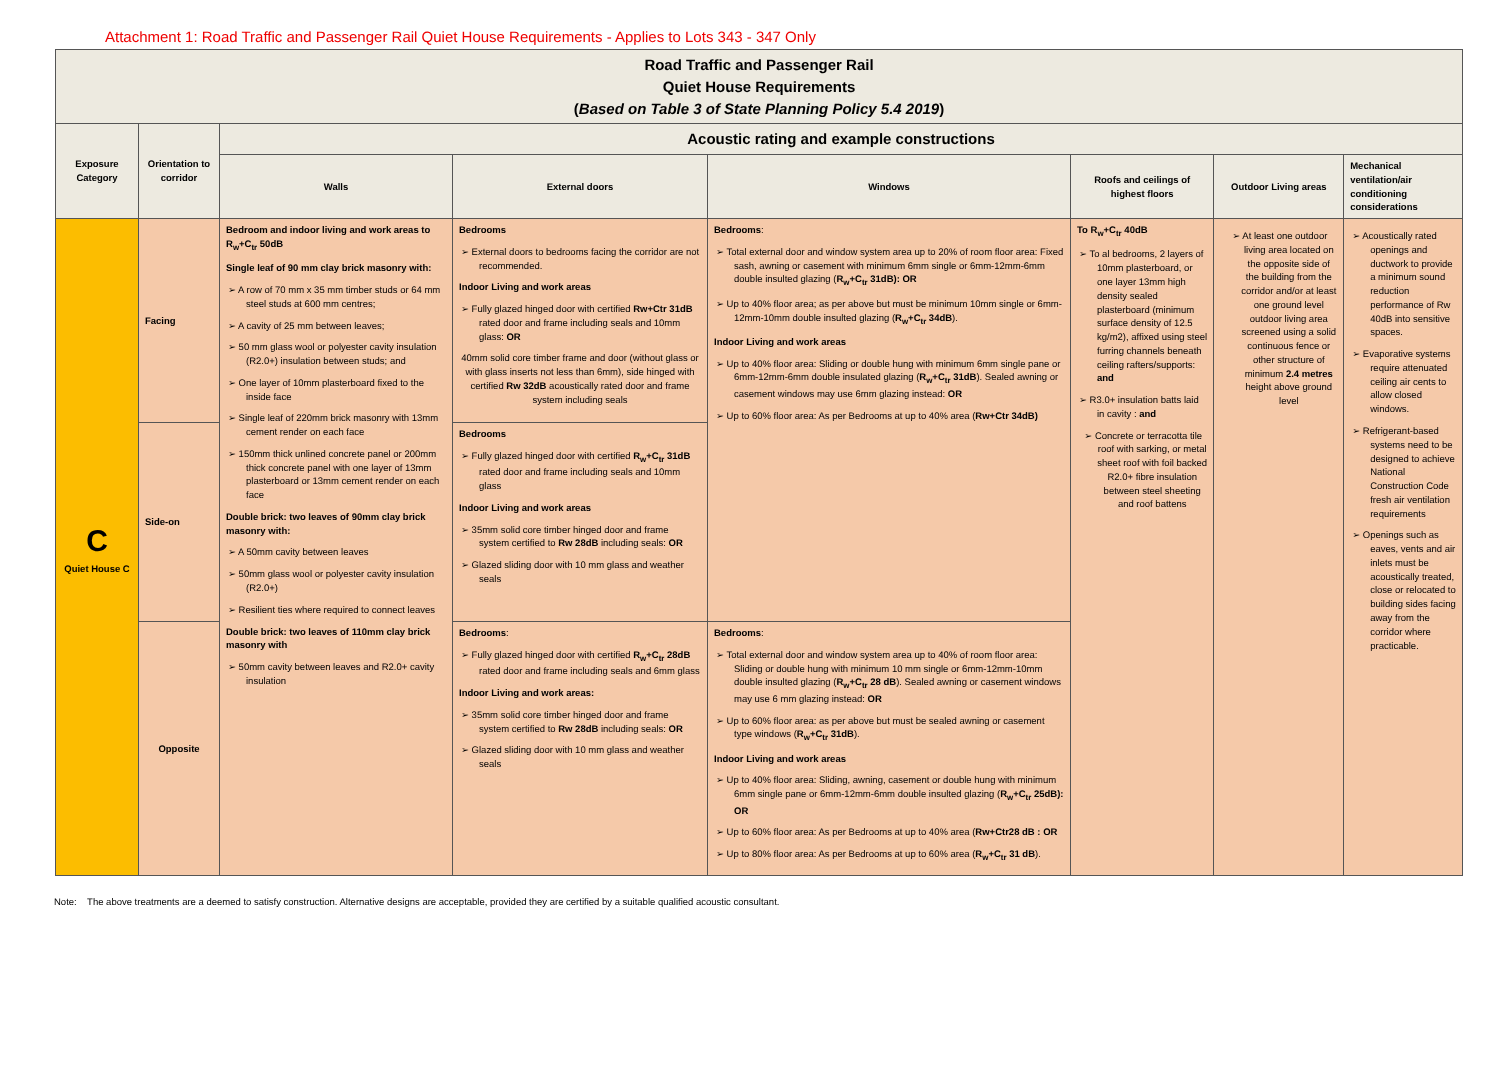Attachment 1: Road Traffic and Passenger Rail Quiet House Requirements - Applies to Lots 343 - 347 Only
| Road Traffic and Passenger Rail Quiet House Requirements ( Based on Table 3 of State Planning Policy 5.4 2019 ) | | | | | | | |
| Exposure Category | Orientation to corridor | Acoustic rating and example constructions | | | | | |
| | | Walls | External doors | Windows | Roofs and ceilings of highest floors | Outdoor Living areas | Mechanical ventilation/air conditioning considerations |
| C Quiet House C | Facing | Bedroom and indoor living and work areas to R<sub>w</sub>+C<sub>tr</sub> 50dB Single leaf of 90 mm clay brick masonry with: A row of 70 mm x 35 mm timber studs or 64 mm steel studs at 600 mm centres; A cavity of 25 mm between leaves; 50 mm glass wool or polyester cavity insulation (R2.0+) insulation between studs; and One layer of 10mm plasterboard fixed to the inside face Single leaf of 220mm brick masonry with 13mm cement render on each face 150mm thick unlined concrete panel or 200mm thick concrete panel with one layer of 13mm plasterboard or 13mm cement render on each face Double brick: two leaves of 90mm clay brick masonry with: A 50mm cavity between leaves 50mm glass wool or polyester cavity insulation (R2.0+) Resilient ties where required to connect leaves Double brick: two leaves of 110mm clay brick masonry with 50mm cavity between leaves and R2.0+ cavity insulation | Bedrooms External doors to bedrooms facing the corridor are not recommended. Indoor Living and work areas Fully glazed hinged door with certified Rw+Ctr 31dB rated door and frame including seals and 10mm glass: OR 40mm solid core timber frame and door (without glass or with glass inserts not less than 6mm), side hinged with certified Rw 32dB acoustically rated door and frame system including seals | Bedrooms : Total external door and window system area up to 20% of room floor area: Fixed sash, awning or casement with minimum 6mm single or 6mm-12mm-6mm double insulted glazing ( R<sub>w</sub>+C<sub>tr</sub> 31dB): OR Up to 40% floor area; as per above but must be minimum 10mm single or 6mm-12mm-10mm double insulted glazing ( R<sub>w</sub>+C<sub>tr</sub> 34dB ). Indoor Living and work areas Up to 40% floor area: Sliding or double hung with minimum 6mm single pane or 6mm-12mm-6mm double insulated glazing ( R<sub>w</sub>+C<sub>tr</sub> 31dB ). Sealed awning or casement windows may use 6mm glazing instead: OR Up to 60% floor area: As per Bedrooms at up to 40% area ( Rw+Ctr 34dB) | To R<sub>w</sub>+C<sub>tr</sub> 40dB To al bedrooms, 2 layers of 10mm plasterboard, or one layer 13mm high density sealed plasterboard (minimum surface density of 12.5 kg/m2), affixed using steel furring channels beneath ceiling rafters/supports: and R3.0+ insulation batts laid in cavity : and Concrete or terracotta tile roof with sarking, or metal sheet roof with foil backed R2.0+ fibre insulation between steel sheeting and roof battens | At least one outdoor living area located on the opposite side of the building from the corridor and/or at least one ground level outdoor living area screened using a solid continuous fence or other structure of minimum 2.4 metres height above ground level | Acoustically rated openings and ductwork to provide a minimum sound reduction performance of Rw 40dB into sensitive spaces. Evaporative systems require attenuated ceiling air cents to allow closed windows. Refrigerant-based systems need to be designed to achieve National Construction Code fresh air ventilation requirements Openings such as eaves, vents and air inlets must be acoustically treated, close or relocated to building sides facing away from the corridor where practicable. |
| | Side-on | | Bedrooms Fully glazed hinged door with certified R<sub>w</sub>+C<sub>tr</sub> 31dB rated door and frame including seals and 10mm glass Indoor Living and work areas 35mm solid core timber hinged door and frame system certified to Rw 28dB including seals: OR Glazed sliding door with 10 mm glass and weather seals | | | | |
| | Opposite | | Bedrooms : Fully glazed hinged door with certified R<sub>w</sub>+C<sub>tr</sub> 28dB rated door and frame including seals and 6mm glass Indoor Living and work areas: 35mm solid core timber hinged door and frame system certified to Rw 28dB including seals: OR Glazed sliding door with 10 mm glass and weather seals | Bedrooms : Total external door and window system area up to 40% of room floor area: Sliding or double hung with minimum 10 mm single or 6mm-12mm-10mm double insulted glazing ( R<sub>w</sub>+C<sub>tr</sub> 28 dB ). Sealed awning or casement windows may use 6 mm glazing instead: OR Up to 60% floor area: as per above but must be sealed awning or casement type windows ( R<sub>w</sub>+C<sub>tr</sub> 31dB ). Indoor Living and work areas Up to 40% floor area: Sliding, awning, casement or double hung with minimum 6mm single pane or 6mm-12mm-6mm double insulted glazing ( R<sub>w</sub>+C<sub>tr</sub> 25dB): OR Up to 60% floor area: As per Bedrooms at up to 40% area ( Rw+Ctr28 dB : OR Up to 80% floor area: As per Bedrooms at up to 60% area ( R<sub>w</sub>+C<sub>tr</sub> 31 dB ). | | | |
Note: The above treatments are a deemed to satisfy construction. Alternative designs are acceptable, provided they are certified by a suitable qualified acoustic consultant.